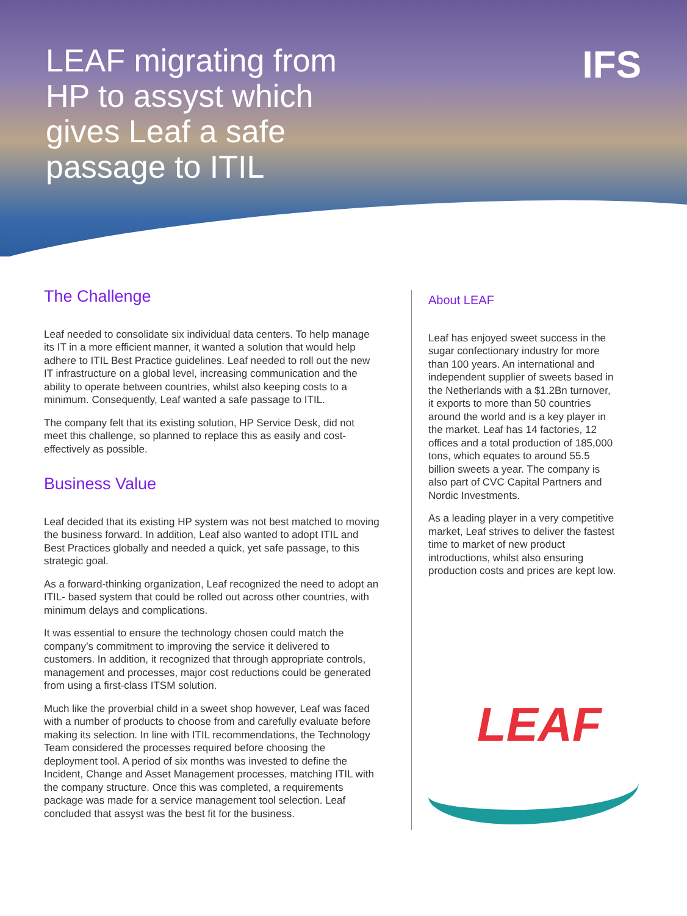LEAF migrating from HP to assyst which gives Leaf a safe passage to ITIL
IFS
The Challenge
Leaf needed to consolidate six individual data centers. To help manage its IT in a more efficient manner, it wanted a solution that would help adhere to ITIL Best Practice guidelines. Leaf needed to roll out the new IT infrastructure on a global level, increasing communication and the ability to operate between countries, whilst also keeping costs to a minimum. Consequently, Leaf wanted a safe passage to ITIL.
The company felt that its existing solution, HP Service Desk, did not meet this challenge, so planned to replace this as easily and cost-effectively as possible.
Business Value
Leaf decided that its existing HP system was not best matched to moving the business forward. In addition, Leaf also wanted to adopt ITIL and Best Practices globally and needed a quick, yet safe passage, to this strategic goal.
As a forward-thinking organization, Leaf recognized the need to adopt an ITIL- based system that could be rolled out across other countries, with minimum delays and complications.
It was essential to ensure the technology chosen could match the company’s commitment to improving the service it delivered to customers. In addition, it recognized that through appropriate controls, management and processes, major cost reductions could be generated from using a first-class ITSM solution.
Much like the proverbial child in a sweet shop however, Leaf was faced with a number of products to choose from and carefully evaluate before making its selection. In line with ITIL recommendations, the Technology Team considered the processes required before choosing the deployment tool. A period of six months was invested to define the Incident, Change and Asset Management processes, matching ITIL with the company structure. Once this was completed, a requirements package was made for a service management tool selection. Leaf concluded that assyst was the best fit for the business.
About LEAF
Leaf has enjoyed sweet success in the sugar confectionary industry for more than 100 years. An international and independent supplier of sweets based in the Netherlands with a $1.2Bn turnover, it exports to more than 50 countries around the world and is a key player in the market. Leaf has 14 factories, 12 offices and a total production of 185,000 tons, which equates to around 55.5 billion sweets a year. The company is also part of CVC Capital Partners and Nordic Investments.
As a leading player in a very competitive market, Leaf strives to deliver the fastest time to market of new product introductions, whilst also ensuring production costs and prices are kept low.
LEAF